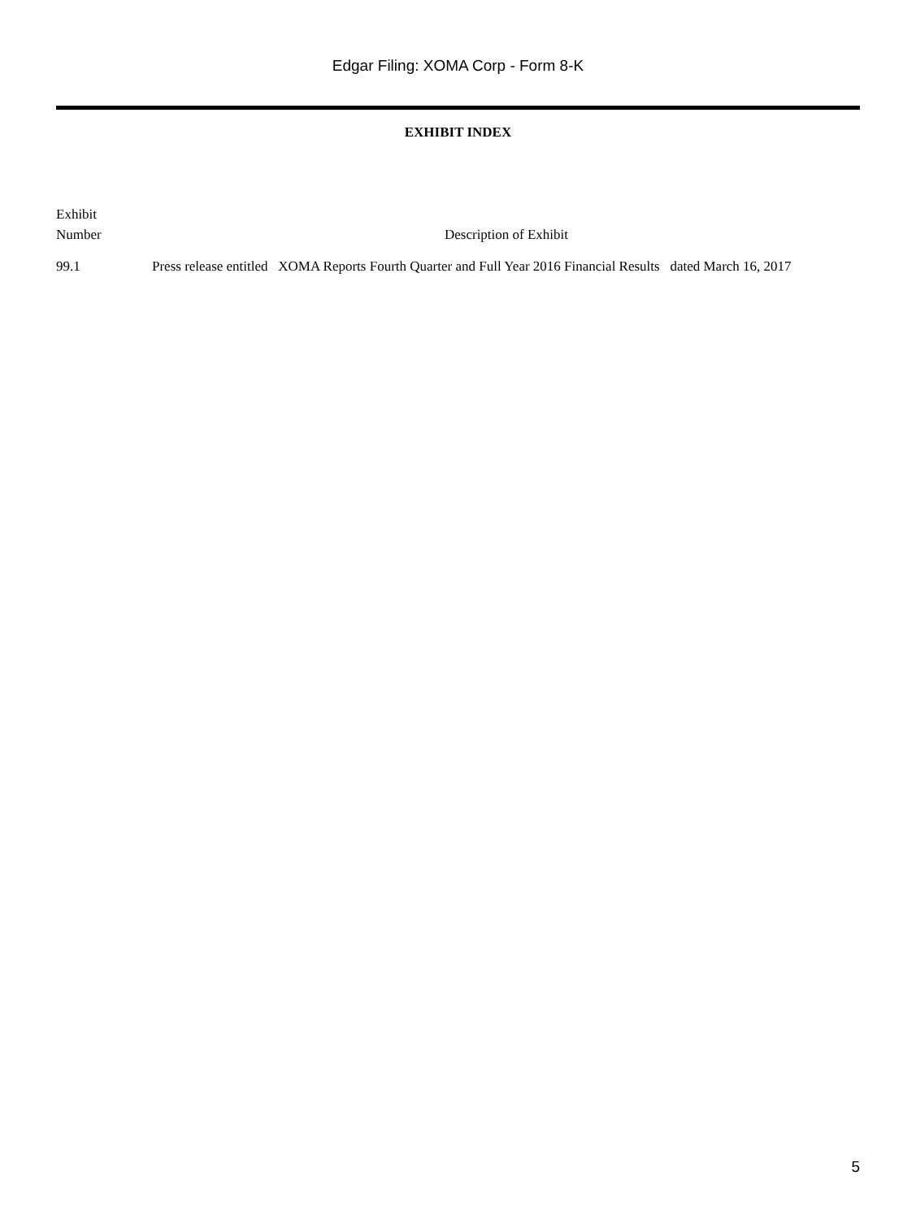Edgar Filing: XOMA Corp - Form 8-K
EXHIBIT INDEX
| Exhibit Number | Description of Exhibit |
| --- | --- |
| 99.1 | Press release entitled XOMA Reports Fourth Quarter and Full Year 2016 Financial Results dated March 16, 2017 |
5